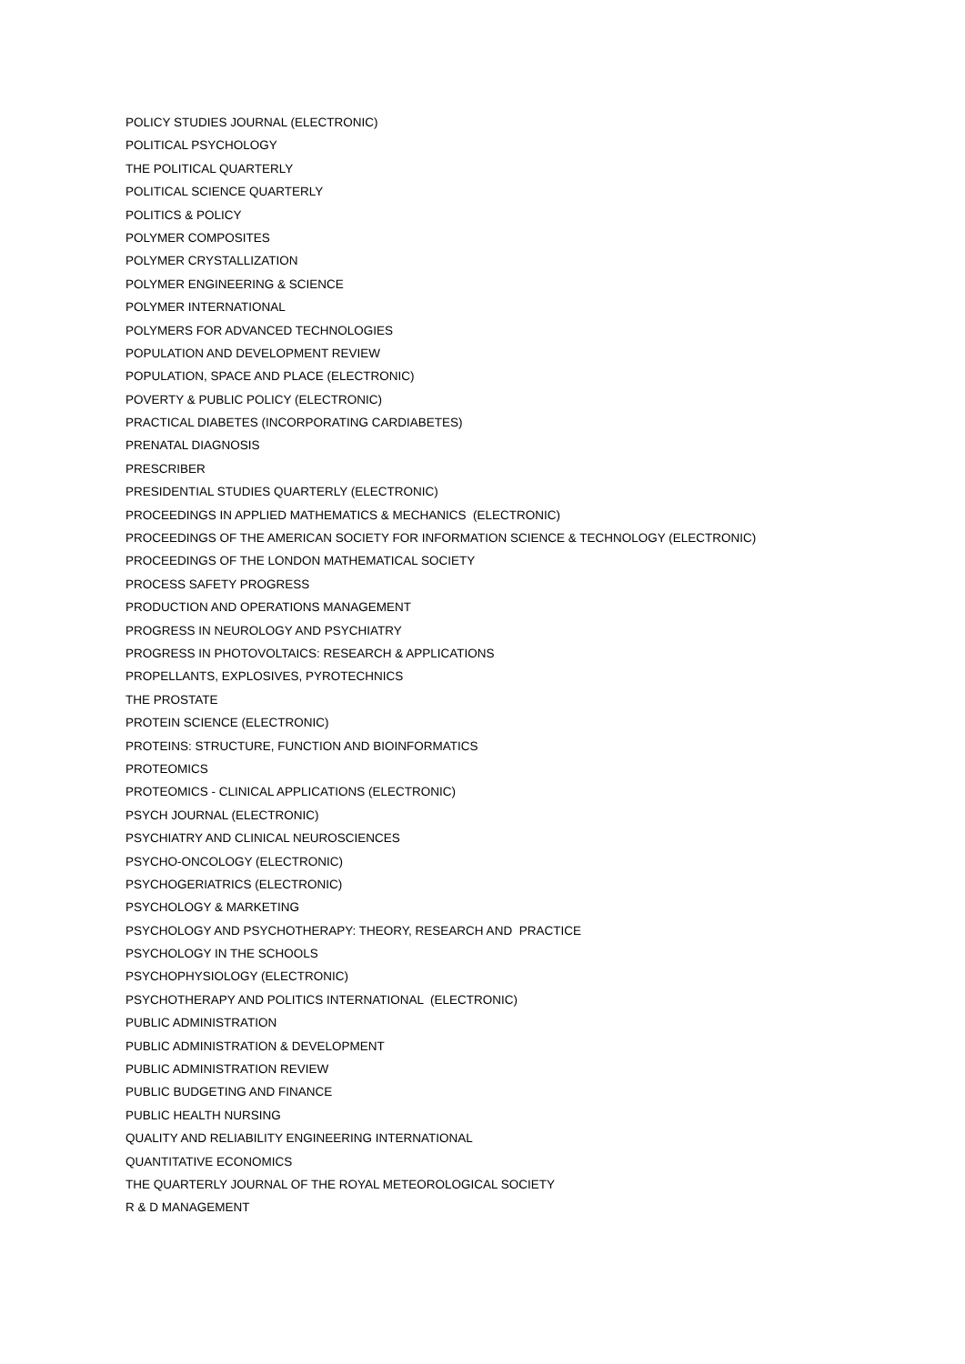POLICY STUDIES JOURNAL (ELECTRONIC)
POLITICAL PSYCHOLOGY
THE POLITICAL QUARTERLY
POLITICAL SCIENCE QUARTERLY
POLITICS & POLICY
POLYMER COMPOSITES
POLYMER CRYSTALLIZATION
POLYMER ENGINEERING & SCIENCE
POLYMER INTERNATIONAL
POLYMERS FOR ADVANCED TECHNOLOGIES
POPULATION AND DEVELOPMENT REVIEW
POPULATION, SPACE AND PLACE (ELECTRONIC)
POVERTY & PUBLIC POLICY (ELECTRONIC)
PRACTICAL DIABETES (INCORPORATING CARDIABETES)
PRENATAL DIAGNOSIS
PRESCRIBER
PRESIDENTIAL STUDIES QUARTERLY (ELECTRONIC)
PROCEEDINGS IN APPLIED MATHEMATICS & MECHANICS (ELECTRONIC)
PROCEEDINGS OF THE AMERICAN SOCIETY FOR INFORMATION SCIENCE & TECHNOLOGY (ELECTRONIC)
PROCEEDINGS OF THE LONDON MATHEMATICAL SOCIETY
PROCESS SAFETY PROGRESS
PRODUCTION AND OPERATIONS MANAGEMENT
PROGRESS IN NEUROLOGY AND PSYCHIATRY
PROGRESS IN PHOTOVOLTAICS: RESEARCH & APPLICATIONS
PROPELLANTS, EXPLOSIVES, PYROTECHNICS
THE PROSTATE
PROTEIN SCIENCE (ELECTRONIC)
PROTEINS: STRUCTURE, FUNCTION AND BIOINFORMATICS
PROTEOMICS
PROTEOMICS - CLINICAL APPLICATIONS (ELECTRONIC)
PSYCH JOURNAL (ELECTRONIC)
PSYCHIATRY AND CLINICAL NEUROSCIENCES
PSYCHO-ONCOLOGY (ELECTRONIC)
PSYCHOGERIATRICS (ELECTRONIC)
PSYCHOLOGY & MARKETING
PSYCHOLOGY AND PSYCHOTHERAPY: THEORY, RESEARCH AND PRACTICE
PSYCHOLOGY IN THE SCHOOLS
PSYCHOPHYSIOLOGY (ELECTRONIC)
PSYCHOTHERAPY AND POLITICS INTERNATIONAL (ELECTRONIC)
PUBLIC ADMINISTRATION
PUBLIC ADMINISTRATION & DEVELOPMENT
PUBLIC ADMINISTRATION REVIEW
PUBLIC BUDGETING AND FINANCE
PUBLIC HEALTH NURSING
QUALITY AND RELIABILITY ENGINEERING INTERNATIONAL
QUANTITATIVE ECONOMICS
THE QUARTERLY JOURNAL OF THE ROYAL METEOROLOGICAL SOCIETY
R & D MANAGEMENT